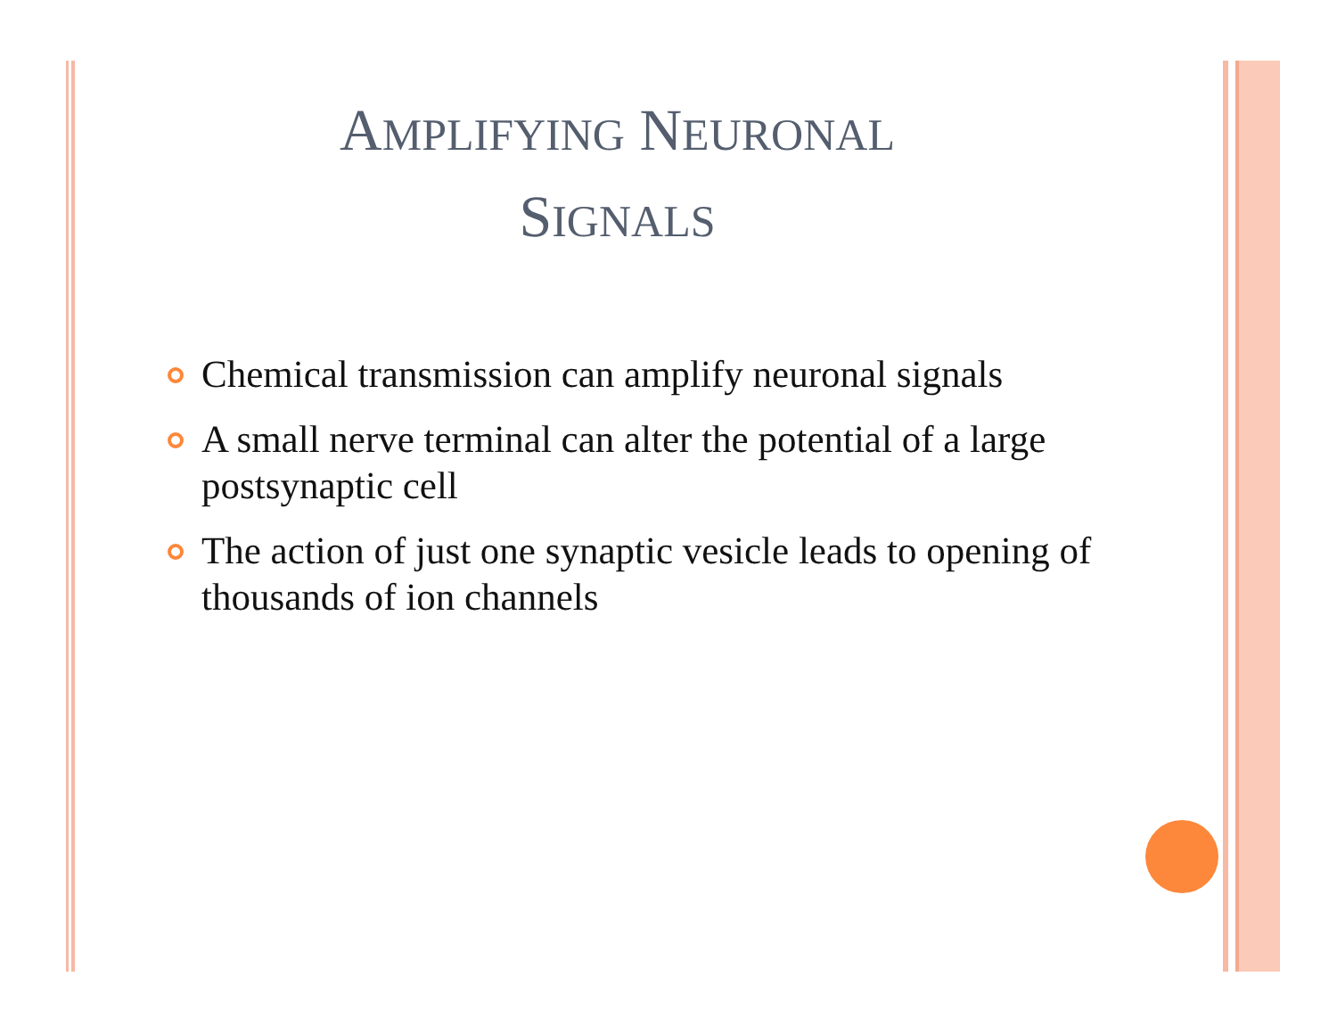AMPLIFYING NEURONAL
SIGNALS
Chemical transmission can amplify neuronal signals
A small nerve terminal can alter the potential of a large postsynaptic cell
The action of just one synaptic vesicle leads to opening of thousands of ion channels